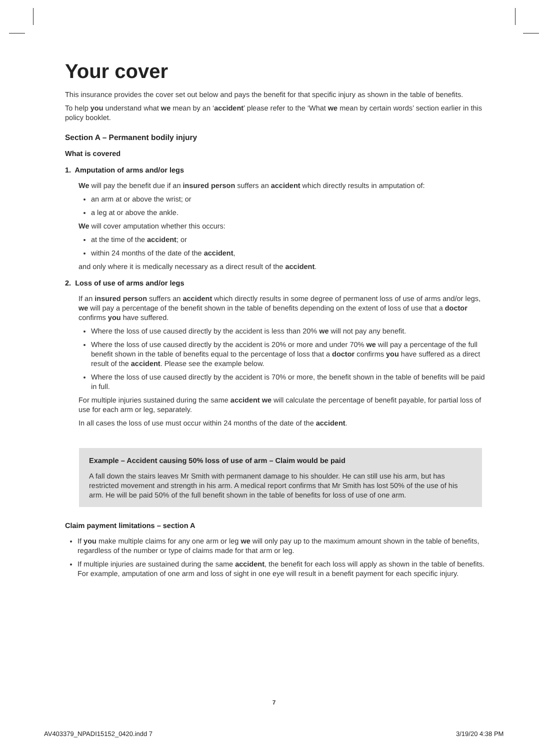Your cover
This insurance provides the cover set out below and pays the benefit for that specific injury as shown in the table of benefits.
To help you understand what we mean by an ‘accident’ please refer to the ‘What we mean by certain words’ section earlier in this policy booklet.
Section A – Permanent bodily injury
What is covered
1. Amputation of arms and/or legs
We will pay the benefit due if an insured person suffers an accident which directly results in amputation of:
an arm at or above the wrist; or
a leg at or above the ankle.
We will cover amputation whether this occurs:
at the time of the accident; or
within 24 months of the date of the accident,
and only where it is medically necessary as a direct result of the accident.
2. Loss of use of arms and/or legs
If an insured person suffers an accident which directly results in some degree of permanent loss of use of arms and/or legs, we will pay a percentage of the benefit shown in the table of benefits depending on the extent of loss of use that a doctor confirms you have suffered.
Where the loss of use caused directly by the accident is less than 20% we will not pay any benefit.
Where the loss of use caused directly by the accident is 20% or more and under 70% we will pay a percentage of the full benefit shown in the table of benefits equal to the percentage of loss that a doctor confirms you have suffered as a direct result of the accident. Please see the example below.
Where the loss of use caused directly by the accident is 70% or more, the benefit shown in the table of benefits will be paid in full.
For multiple injuries sustained during the same accident we will calculate the percentage of benefit payable, for partial loss of use for each arm or leg, separately.
In all cases the loss of use must occur within 24 months of the date of the accident.
Example – Accident causing 50% loss of use of arm – Claim would be paid
A fall down the stairs leaves Mr Smith with permanent damage to his shoulder. He can still use his arm, but has restricted movement and strength in his arm. A medical report confirms that Mr Smith has lost 50% of the use of his arm. He will be paid 50% of the full benefit shown in the table of benefits for loss of use of one arm.
Claim payment limitations – section A
If you make multiple claims for any one arm or leg we will only pay up to the maximum amount shown in the table of benefits, regardless of the number or type of claims made for that arm or leg.
If multiple injuries are sustained during the same accident, the benefit for each loss will apply as shown in the table of benefits. For example, amputation of one arm and loss of sight in one eye will result in a benefit payment for each specific injury.
7
AV403379_NPADI15152_0420.indd 7
3/19/20 4:38 PM